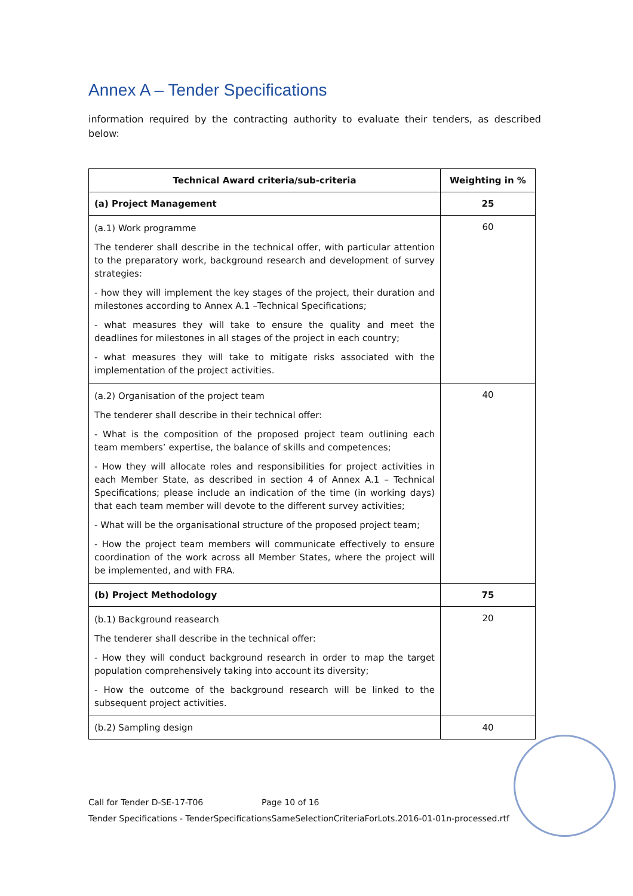Annex A – Tender Specifications
information required by the contracting authority to evaluate their tenders, as described below:
| Technical Award criteria/sub-criteria | Weighting in % |
| --- | --- |
| (a) Project Management | 25 |
| (a.1) Work programme The tenderer shall describe in the technical offer, with particular attention to the preparatory work, background research and development of survey strategies: - how they will implement the key stages of the project, their duration and milestones according to Annex A.1 –Technical Specifications; - what measures they will take to ensure the quality and meet the deadlines for milestones in all stages of the project in each country; - what measures they will take to mitigate risks associated with the implementation of the project activities. | 60 |
| (a.2) Organisation of the project team The tenderer shall describe in their technical offer: - What is the composition of the proposed project team outlining each team members’ expertise, the balance of skills and competences; - How they will allocate roles and responsibilities for project activities in each Member State, as described in section 4 of Annex A.1 – Technical Specifications; please include an indication of the time (in working days) that each team member will devote to the different survey activities; - What will be the organisational structure of the proposed project team; - How the project team members will communicate effectively to ensure coordination of the work across all Member States, where the project will be implemented, and with FRA. | 40 |
| (b) Project Methodology | 75 |
| (b.1) Background reasearch The tenderer shall describe in the technical offer: - How they will conduct background research in order to map the target population comprehensively taking into account its diversity; - How the outcome of the background research will be linked to the subsequent project activities. | 20 |
| (b.2) Sampling design | 40 |
Call for Tender D-SE-17-T06 Page 10 of 16
Tender Specifications - TenderSpecificationsSameSelectionCriteriaForLots.2016-01-01n-processed.rtf